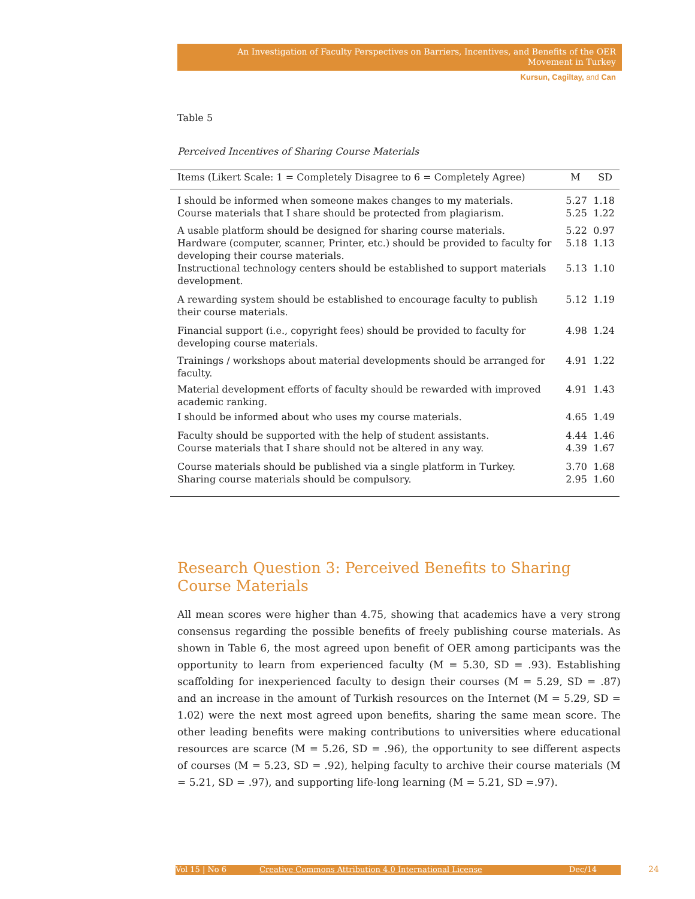An Investigation of Faculty Perspectives on Barriers, Incentives, and Benefits of the OER Movement in Turkey
Kursun, Cagiltay, and Can
Table 5
Perceived Incentives of Sharing Course Materials
| Items (Likert Scale: 1 = Completely Disagree to 6 = Completely Agree) | M | SD |
| --- | --- | --- |
| I should be informed when someone makes changes to my materials. | 5.27 | 1.18 |
| Course materials that I share should be protected from plagiarism. | 5.25 | 1.22 |
| A usable platform should be designed for sharing course materials. | 5.22 | 0.97 |
| Hardware (computer, scanner, Printer, etc.) should be provided to faculty for developing their course materials. | 5.18 | 1.13 |
| Instructional technology centers should be established to support materials development. | 5.13 | 1.10 |
| A rewarding system should be established to encourage faculty to publish their course materials. | 5.12 | 1.19 |
| Financial support (i.e., copyright fees) should be provided to faculty for developing course materials. | 4.98 | 1.24 |
| Trainings / workshops about material developments should be arranged for faculty. | 4.91 | 1.22 |
| Material development efforts of faculty should be rewarded with improved academic ranking. | 4.91 | 1.43 |
| I should be informed about who uses my course materials. | 4.65 | 1.49 |
| Faculty should be supported with the help of student assistants. | 4.44 | 1.46 |
| Course materials that I share should not be altered in any way. | 4.39 | 1.67 |
| Course materials should be published via a single platform in Turkey. | 3.70 | 1.68 |
| Sharing course materials should be compulsory. | 2.95 | 1.60 |
Research Question 3: Perceived Benefits to Sharing Course Materials
All mean scores were higher than 4.75, showing that academics have a very strong consensus regarding the possible benefits of freely publishing course materials. As shown in Table 6, the most agreed upon benefit of OER among participants was the opportunity to learn from experienced faculty (M = 5.30, SD = .93). Establishing scaffolding for inexperienced faculty to design their courses (M = 5.29, SD = .87) and an increase in the amount of Turkish resources on the Internet (M = 5.29, SD = 1.02) were the next most agreed upon benefits, sharing the same mean score. The other leading benefits were making contributions to universities where educational resources are scarce (M = 5.26, SD = .96), the opportunity to see different aspects of courses (M = 5.23, SD = .92), helping faculty to archive their course materials (M = 5.21, SD = .97), and supporting life-long learning (M = 5.21, SD =.97).
Vol 15 | No 6 Creative Commons Attribution 4.0 International License Dec/14 24